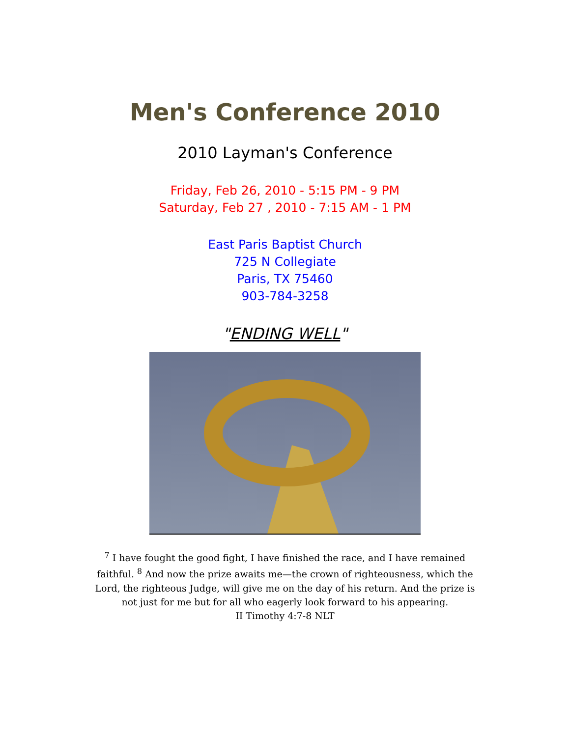Men's Conference 2010
2010 Layman's Conference
Friday, Feb 26, 2010 - 5:15 PM - 9 PM
Saturday, Feb 27 , 2010 - 7:15 AM - 1 PM
East Paris Baptist Church
725 N Collegiate
Paris, TX 75460
903-784-3258
"ENDING WELL"
<sup>7</sup> I have fought the good fight, I have finished the race, and I have remained faithful. <sup>8</sup> And now the prize awaits me—the crown of righteousness, which the Lord, the righteous Judge, will give me on the day of his return. And the prize is not just for me but for all who eagerly look forward to his appearing.
II Timothy 4:7-8 NLT